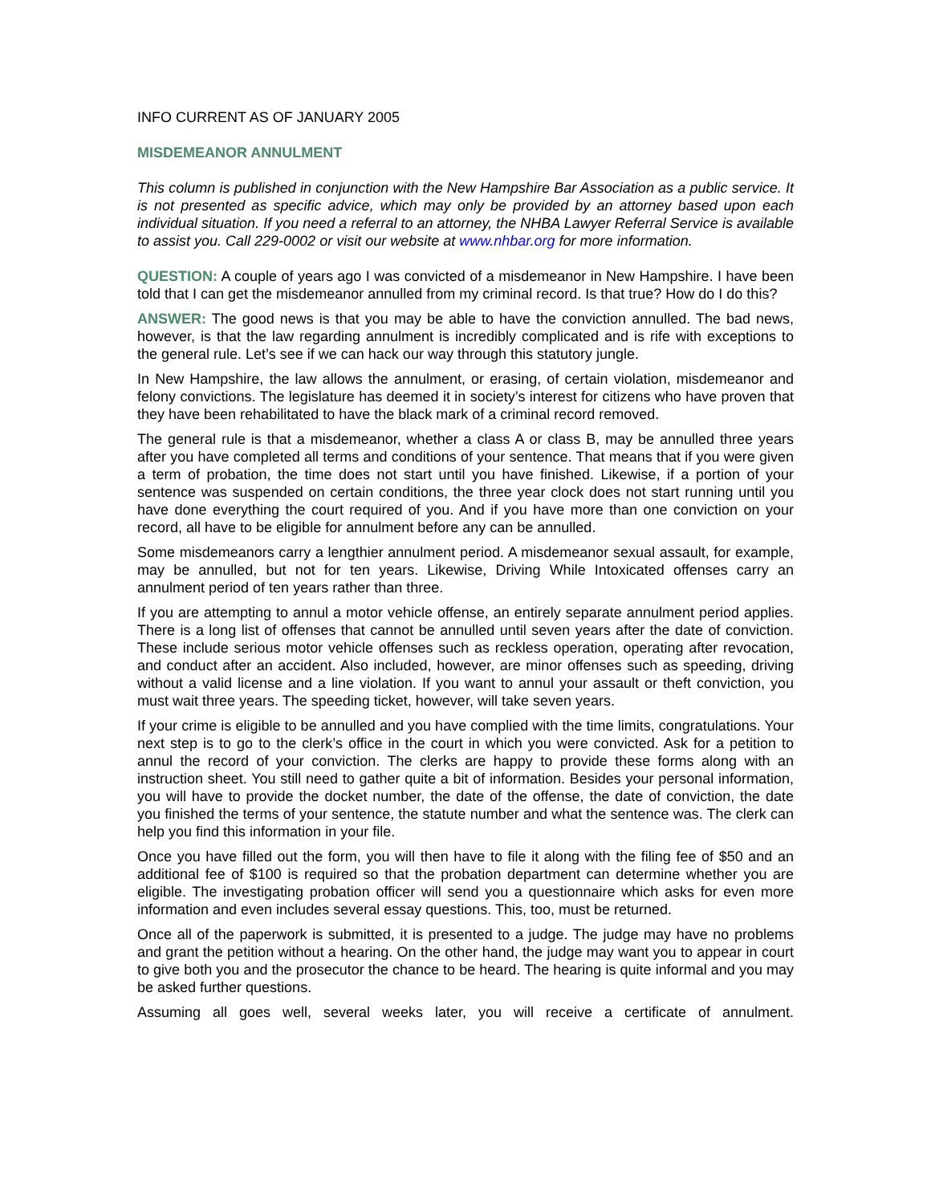INFO CURRENT AS OF JANUARY 2005
MISDEMEANOR ANNULMENT
This column is published in conjunction with the New Hampshire Bar Association as a public service. It is not presented as specific advice, which may only be provided by an attorney based upon each individual situation. If you need a referral to an attorney, the NHBA Lawyer Referral Service is available to assist you. Call 229-0002 or visit our website at www.nhbar.org for more information.
QUESTION: A couple of years ago I was convicted of a misdemeanor in New Hampshire. I have been told that I can get the misdemeanor annulled from my criminal record. Is that true? How do I do this?
ANSWER: The good news is that you may be able to have the conviction annulled. The bad news, however, is that the law regarding annulment is incredibly complicated and is rife with exceptions to the general rule. Let’s see if we can hack our way through this statutory jungle.
In New Hampshire, the law allows the annulment, or erasing, of certain violation, misdemeanor and felony convictions. The legislature has deemed it in society’s interest for citizens who have proven that they have been rehabilitated to have the black mark of a criminal record removed.
The general rule is that a misdemeanor, whether a class A or class B, may be annulled three years after you have completed all terms and conditions of your sentence. That means that if you were given a term of probation, the time does not start until you have finished. Likewise, if a portion of your sentence was suspended on certain conditions, the three year clock does not start running until you have done everything the court required of you. And if you have more than one conviction on your record, all have to be eligible for annulment before any can be annulled.
Some misdemeanors carry a lengthier annulment period. A misdemeanor sexual assault, for example, may be annulled, but not for ten years. Likewise, Driving While Intoxicated offenses carry an annulment period of ten years rather than three.
If you are attempting to annul a motor vehicle offense, an entirely separate annulment period applies. There is a long list of offenses that cannot be annulled until seven years after the date of conviction. These include serious motor vehicle offenses such as reckless operation, operating after revocation, and conduct after an accident. Also included, however, are minor offenses such as speeding, driving without a valid license and a line violation. If you want to annul your assault or theft conviction, you must wait three years. The speeding ticket, however, will take seven years.
If your crime is eligible to be annulled and you have complied with the time limits, congratulations. Your next step is to go to the clerk’s office in the court in which you were convicted. Ask for a petition to annul the record of your conviction. The clerks are happy to provide these forms along with an instruction sheet. You still need to gather quite a bit of information. Besides your personal information, you will have to provide the docket number, the date of the offense, the date of conviction, the date you finished the terms of your sentence, the statute number and what the sentence was. The clerk can help you find this information in your file.
Once you have filled out the form, you will then have to file it along with the filing fee of $50 and an additional fee of $100 is required so that the probation department can determine whether you are eligible. The investigating probation officer will send you a questionnaire which asks for even more information and even includes several essay questions. This, too, must be returned.
Once all of the paperwork is submitted, it is presented to a judge. The judge may have no problems and grant the petition without a hearing. On the other hand, the judge may want you to appear in court to give both you and the prosecutor the chance to be heard. The hearing is quite informal and you may be asked further questions.
Assuming all goes well, several weeks later, you will receive a certificate of annulment.